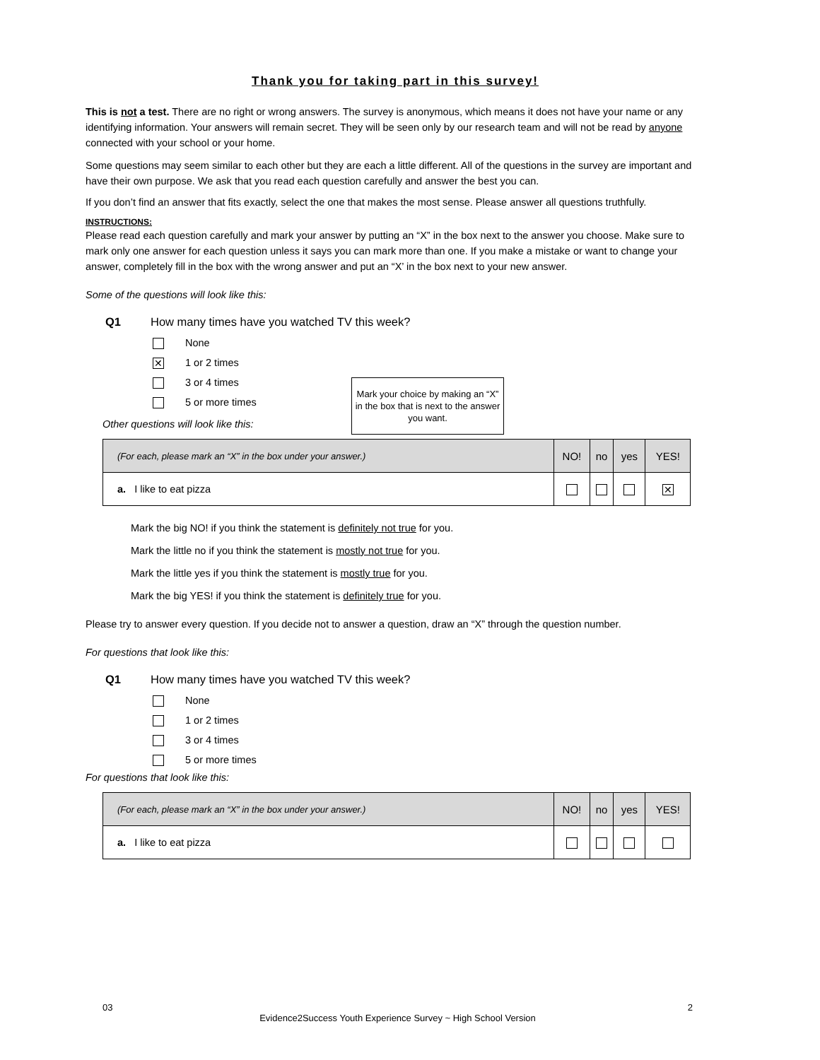Thank you for taking part in this survey!
This is not a test. There are no right or wrong answers. The survey is anonymous, which means it does not have your name or any identifying information. Your answers will remain secret. They will be seen only by our research team and will not be read by anyone connected with your school or your home.
Some questions may seem similar to each other but they are each a little different. All of the questions in the survey are important and have their own purpose. We ask that you read each question carefully and answer the best you can.
If you don’t find an answer that fits exactly, select the one that makes the most sense. Please answer all questions truthfully.
INSTRUCTIONS:
Please read each question carefully and mark your answer by putting an “X” in the box next to the answer you choose. Make sure to mark only one answer for each question unless it says you can mark more than one. If you make a mistake or want to change your answer, completely fill in the box with the wrong answer and put an “X’ in the box next to your new answer.
Some of the questions will look like this:
Q1 How many times have you watched TV this week?
None
✕ 1 or 2 times
3 or 4 times
5 or more times
Mark your choice by making an “X” in the box that is next to the answer you want.
Other questions will look like this:
| (For each, please mark an “X” in the box under your answer.) | NO! | no | yes | YES! |
| --- | --- | --- | --- | --- |
| a. I like to eat pizza | | | | ✕ |
Mark the big NO! if you think the statement is definitely not true for you.
Mark the little no if you think the statement is mostly not true for you.
Mark the little yes if you think the statement is mostly true for you.
Mark the big YES! if you think the statement is definitely true for you.
Please try to answer every question. If you decide not to answer a question, draw an “X” through the question number.
For questions that look like this:
Q1 How many times have you watched TV this week?
None
1 or 2 times
3 or 4 times
5 or more times
For questions that look like this:
| (For each, please mark an “X” in the box under your answer.) | NO! | no | yes | YES! |
| --- | --- | --- | --- | --- |
| a. I like to eat pizza | | | | |
03 2
Evidence2Success Youth Experience Survey ~ High School Version